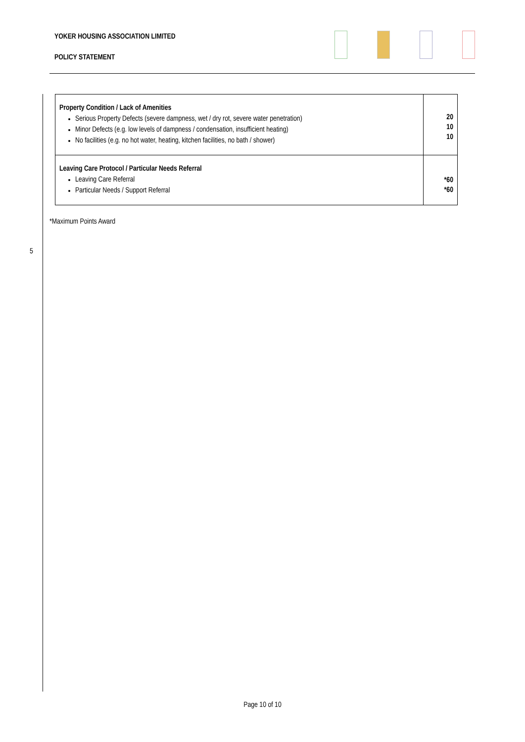YOKER HOUSING ASSOCIATION LIMITED
POLICY STATEMENT
| Property Condition / Lack of Amenities Serious Property Defects (severe dampness, wet / dry rot, severe water penetration) Minor Defects (e.g. low levels of dampness / condensation, insufficient heating) No facilities (e.g. no hot water, heating, kitchen facilities, no bath / shower) | 20 10 10 |
| Leaving Care Protocol / Particular Needs Referral Leaving Care Referral Particular Needs / Support Referral | *60 *60 |
*Maximum Points Award
5
Page 10 of 10